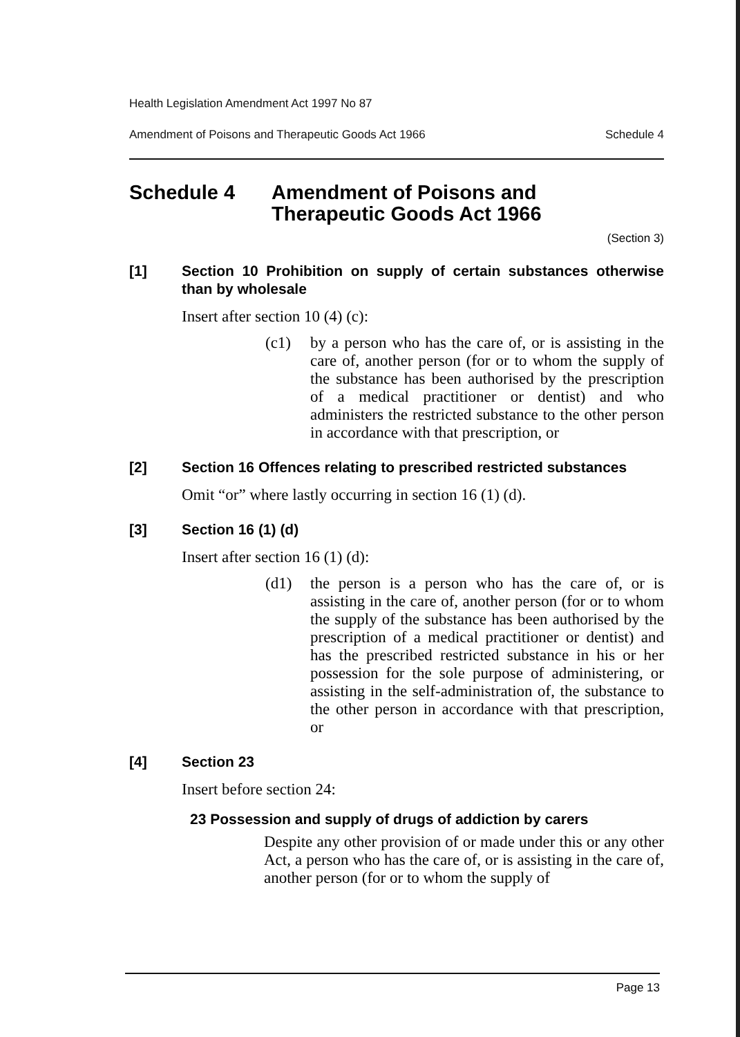Health Legislation Amendment Act 1997 No 87
Amendment of Poisons and Therapeutic Goods Act 1966 Schedule 4
Schedule 4 Amendment of Poisons and
Therapeutic Goods Act 1966
(Section 3)
[1] Section 10 Prohibition on supply of certain substances otherwise than by wholesale
Insert after section 10 (4) (c):
(c1) by a person who has the care of, or is assisting in the care of, another person (for or to whom the supply of the substance has been authorised by the prescription of a medical practitioner or dentist) and who administers the restricted substance to the other person in accordance with that prescription, or
[2] Section 16 Offences relating to prescribed restricted substances
Omit “or” where lastly occurring in section 16 (1) (d).
[3] Section 16 (1) (d)
Insert after section 16 (1) (d):
(d1) the person is a person who has the care of, or is assisting in the care of, another person (for or to whom the supply of the substance has been authorised by the prescription of a medical practitioner or dentist) and has the prescribed restricted substance in his or her possession for the sole purpose of administering, or assisting in the self-administration of, the substance to the other person in accordance with that prescription, or
[4] Section 23
Insert before section 24:
23 Possession and supply of drugs of addiction by carers
Despite any other provision of or made under this or any other Act, a person who has the care of, or is assisting in the care of, another person (for or to whom the supply of
Page 13